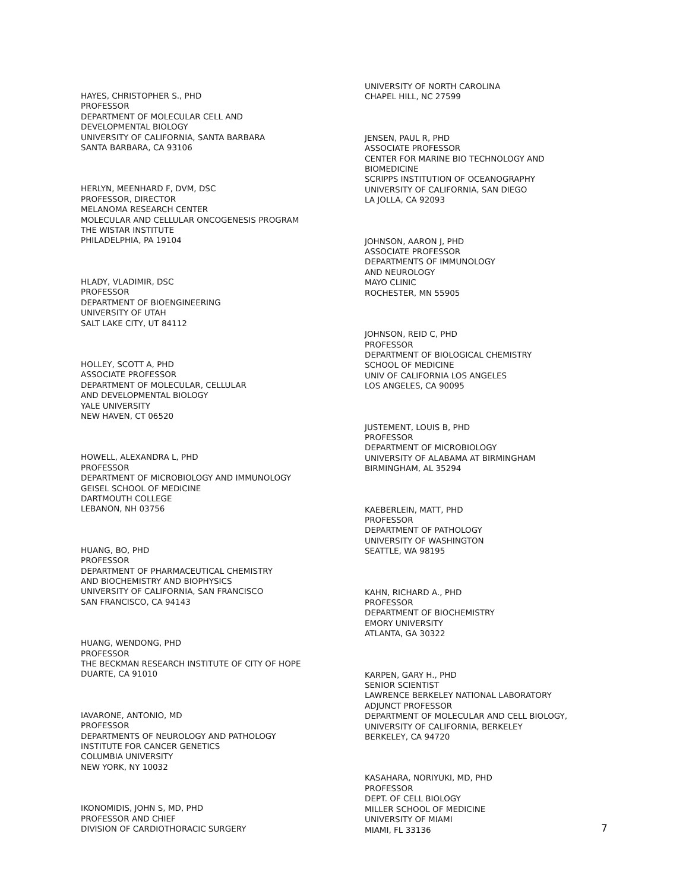HAYES, CHRISTOPHER S., PHD
PROFESSOR
DEPARTMENT OF MOLECULAR CELL AND
DEVELOPMENTAL BIOLOGY
UNIVERSITY OF CALIFORNIA, SANTA BARBARA
SANTA BARBARA, CA 93106
HERLYN, MEENHARD F, DVM, DSC
PROFESSOR, DIRECTOR
MELANOMA RESEARCH CENTER
MOLECULAR AND CELLULAR ONCOGENESIS PROGRAM
THE WISTAR INSTITUTE
PHILADELPHIA, PA 19104
HLADY, VLADIMIR, DSC
PROFESSOR
DEPARTMENT OF BIOENGINEERING
UNIVERSITY OF UTAH
SALT LAKE CITY, UT 84112
HOLLEY, SCOTT A, PHD
ASSOCIATE PROFESSOR
DEPARTMENT OF MOLECULAR, CELLULAR
AND DEVELOPMENTAL BIOLOGY
YALE UNIVERSITY
NEW HAVEN, CT 06520
HOWELL, ALEXANDRA L, PHD
PROFESSOR
DEPARTMENT OF MICROBIOLOGY AND IMMUNOLOGY
GEISEL SCHOOL OF MEDICINE
DARTMOUTH COLLEGE
LEBANON, NH 03756
HUANG, BO, PHD
PROFESSOR
DEPARTMENT OF PHARMACEUTICAL CHEMISTRY
AND BIOCHEMISTRY AND BIOPHYSICS
UNIVERSITY OF CALIFORNIA, SAN FRANCISCO
SAN FRANCISCO, CA 94143
HUANG, WENDONG, PHD
PROFESSOR
THE BECKMAN RESEARCH INSTITUTE OF CITY OF HOPE
DUARTE, CA 91010
IAVARONE, ANTONIO, MD
PROFESSOR
DEPARTMENTS OF NEUROLOGY AND PATHOLOGY
INSTITUTE FOR CANCER GENETICS
COLUMBIA UNIVERSITY
NEW YORK, NY 10032
IKONOMIDIS, JOHN S, MD, PHD
PROFESSOR AND CHIEF
DIVISION OF CARDIOTHORACIC SURGERY
UNIVERSITY OF NORTH CAROLINA
CHAPEL HILL, NC 27599
JENSEN, PAUL R, PHD
ASSOCIATE PROFESSOR
CENTER FOR MARINE BIO TECHNOLOGY AND
BIOMEDICINE
SCRIPPS INSTITUTION OF OCEANOGRAPHY
UNIVERSITY OF CALIFORNIA, SAN DIEGO
LA JOLLA, CA 92093
JOHNSON, AARON J, PHD
ASSOCIATE PROFESSOR
DEPARTMENTS OF IMMUNOLOGY
AND NEUROLOGY
MAYO CLINIC
ROCHESTER, MN 55905
JOHNSON, REID C, PHD
PROFESSOR
DEPARTMENT OF BIOLOGICAL CHEMISTRY
SCHOOL OF MEDICINE
UNIV OF CALIFORNIA LOS ANGELES
LOS ANGELES, CA 90095
JUSTEMENT, LOUIS B, PHD
PROFESSOR
DEPARTMENT OF MICROBIOLOGY
UNIVERSITY OF ALABAMA AT BIRMINGHAM
BIRMINGHAM, AL 35294
KAEBERLEIN, MATT, PHD
PROFESSOR
DEPARTMENT OF PATHOLOGY
UNIVERSITY OF WASHINGTON
SEATTLE, WA 98195
KAHN, RICHARD A., PHD
PROFESSOR
DEPARTMENT OF BIOCHEMISTRY
EMORY UNIVERSITY
ATLANTA, GA 30322
KARPEN, GARY H., PHD
SENIOR SCIENTIST
LAWRENCE BERKELEY NATIONAL LABORATORY
ADJUNCT PROFESSOR
DEPARTMENT OF MOLECULAR AND CELL BIOLOGY,
UNIVERSITY OF CALIFORNIA, BERKELEY
BERKELEY, CA 94720
KASAHARA, NORIYUKI, MD, PHD
PROFESSOR
DEPT. OF CELL BIOLOGY
MILLER SCHOOL OF MEDICINE
UNIVERSITY OF MIAMI
MIAMI, FL 33136
7